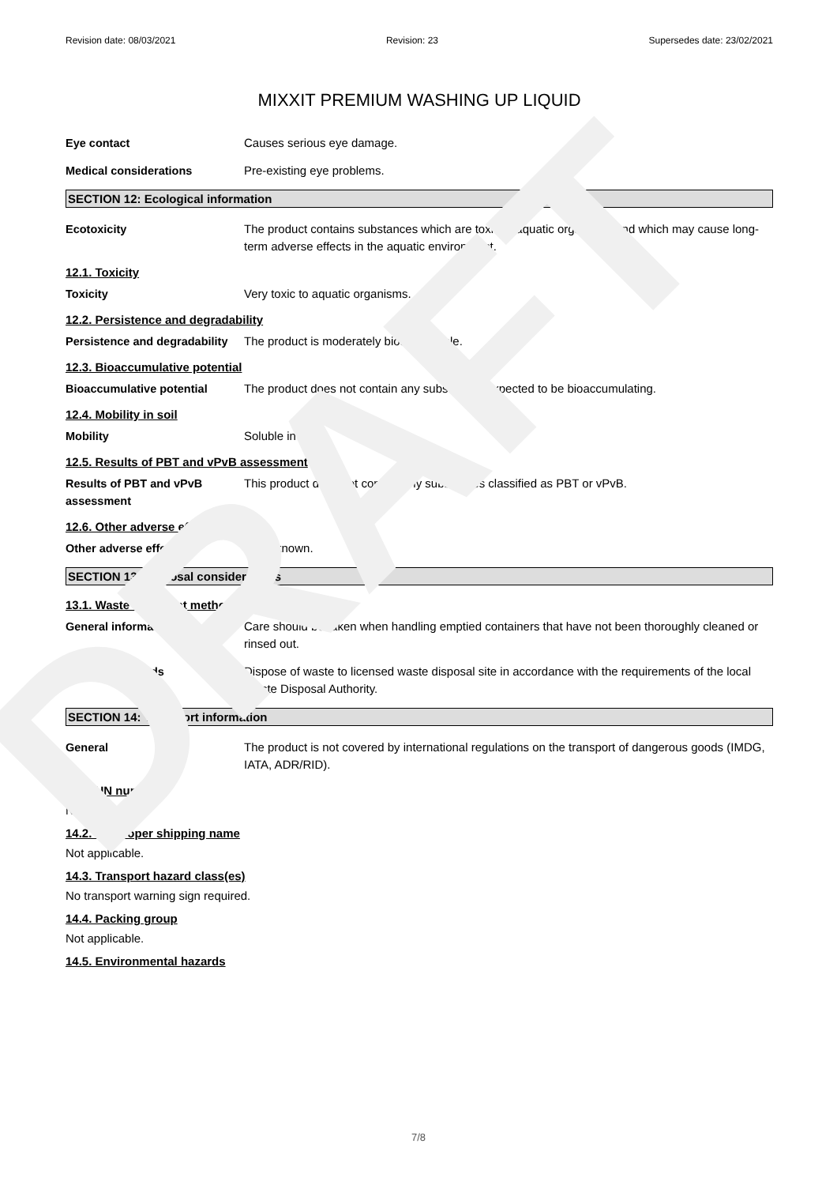DRAFT
Revision date: 08/03/2021 Revision: 23 Supersedes date: 23/02/2021
MIXXIT PREMIUM WASHING UP LIQUID
Eye contact Causes serious eye damage.
Medical considerations Pre-existing eye problems.
SECTION 12: Ecological information
Ecotoxicity The product contains substances which are toxic to aquatic organisms and which may cause long-term adverse effects in the aquatic environment.
12.1. Toxicity
Toxicity Very toxic to aquatic organisms.
12.2. Persistence and degradability
Persistence and degradability
The product is moderately biodegradable.
12.3. Bioaccumulative potential
Bioaccumulative potential The product does not contain any substances expected to be bioaccumulating.
12.4. Mobility in soil
Mobility Soluble in water.
12.5. Results of PBT and vPvB assessment
Results of PBT and vPvB assessment
This product does not contain any substances classified as PBT or vPvB.
12.6. Other adverse effects
Other adverse effects None known.
SECTION 13: Disposal considerations
13.1. Waste treatment methods
General information Care should be taken when handling emptied containers that have not been thoroughly cleaned or rinsed out.
Disposal methods Dispose of waste to licensed waste disposal site in accordance with the requirements of the local Waste Disposal Authority.
SECTION 14: Transport information
General The product is not covered by international regulations on the transport of dangerous goods (IMDG, IATA, ADR/RID).
14.1. UN number
Not applicable.
14.2. UN proper shipping name
Not applicable.
14.3. Transport hazard class(es)
No transport warning sign required.
14.4. Packing group
Not applicable.
14.5. Environmental hazards
7/8